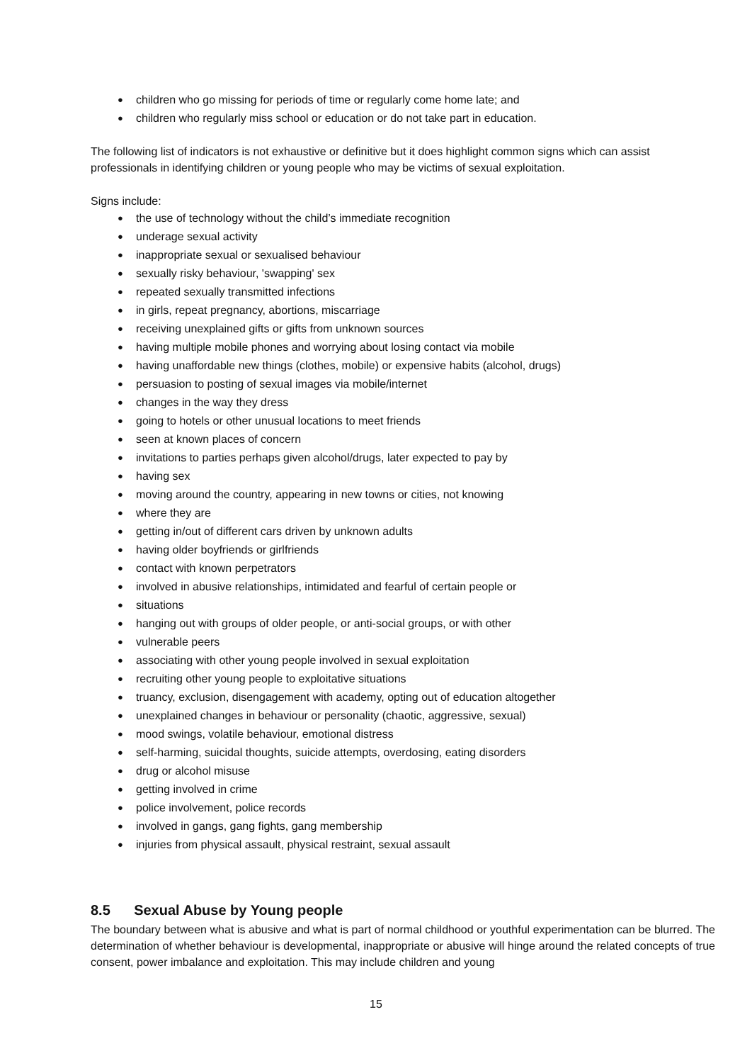● children who go missing for periods of time or regularly come home late; and
● children who regularly miss school or education or do not take part in education.
The following list of indicators is not exhaustive or definitive but it does highlight common signs which can assist professionals in identifying children or young people who may be victims of sexual exploitation.
Signs include:
● the use of technology without the child’s immediate recognition
● underage sexual activity
● inappropriate sexual or sexualised behaviour
● sexually risky behaviour, 'swapping' sex
● repeated sexually transmitted infections
● in girls, repeat pregnancy, abortions, miscarriage
● receiving unexplained gifts or gifts from unknown sources
● having multiple mobile phones and worrying about losing contact via mobile
● having unaffordable new things (clothes, mobile) or expensive habits (alcohol, drugs)
● persuasion to posting of sexual images via mobile/internet
● changes in the way they dress
● going to hotels or other unusual locations to meet friends
● seen at known places of concern
● invitations to parties perhaps given alcohol/drugs, later expected to pay by
● having sex
● moving around the country, appearing in new towns or cities, not knowing
● where they are
● getting in/out of different cars driven by unknown adults
● having older boyfriends or girlfriends
● contact with known perpetrators
● involved in abusive relationships, intimidated and fearful of certain people or
● situations
● hanging out with groups of older people, or anti-social groups, or with other
● vulnerable peers
● associating with other young people involved in sexual exploitation
● recruiting other young people to exploitative situations
● truancy, exclusion, disengagement with academy, opting out of education altogether
● unexplained changes in behaviour or personality (chaotic, aggressive, sexual)
● mood swings, volatile behaviour, emotional distress
● self-harming, suicidal thoughts, suicide attempts, overdosing, eating disorders
● drug or alcohol misuse
● getting involved in crime
● police involvement, police records
● involved in gangs, gang fights, gang membership
● injuries from physical assault, physical restraint, sexual assault
8.5 Sexual Abuse by Young people
The boundary between what is abusive and what is part of normal childhood or youthful experimentation can be blurred. The determination of whether behaviour is developmental, inappropriate or abusive will hinge around the related concepts of true consent, power imbalance and exploitation. This may include children and young
15